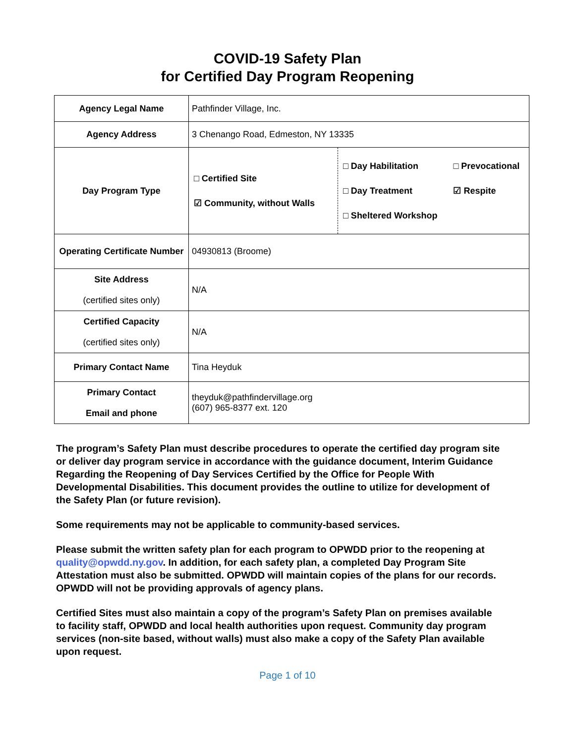COVID-19 Safety Plan
for Certified Day Program Reopening
| Agency Legal Name | Pathfinder Village, Inc. |
| Agency Address | 3 Chenango Road, Edmeston, NY 13335 |
| Day Program Type | / □ Certified Site ☑ Community, without Walls / □ Day Habilitation □ Day Treatment □ Sheltered Workshop / □ Prevocational ☑ Respite / |
| Operating Certificate Number | 04930813 (Broome) |
| Site Address (certified sites only) | N/A |
| Certified Capacity (certified sites only) | N/A |
| Primary Contact Name | Tina Heyduk |
| Primary Contact Email and phone | theyduk@pathfindervillage.org (607) 965-8377 ext. 120 |
The program’s Safety Plan must describe procedures to operate the certified day program site or deliver day program service in accordance with the guidance document, Interim Guidance Regarding the Reopening of Day Services Certified by the Office for People With Developmental Disabilities. This document provides the outline to utilize for development of the Safety Plan (or future revision).
Some requirements may not be applicable to community-based services.
Please submit the written safety plan for each program to OPWDD prior to the reopening at quality@opwdd.ny.gov. In addition, for each safety plan, a completed Day Program Site Attestation must also be submitted. OPWDD will maintain copies of the plans for our records. OPWDD will not be providing approvals of agency plans.
Certified Sites must also maintain a copy of the program’s Safety Plan on premises available to facility staff, OPWDD and local health authorities upon request. Community day program services (non-site based, without walls) must also make a copy of the Safety Plan available upon request.
Page 1 of 10